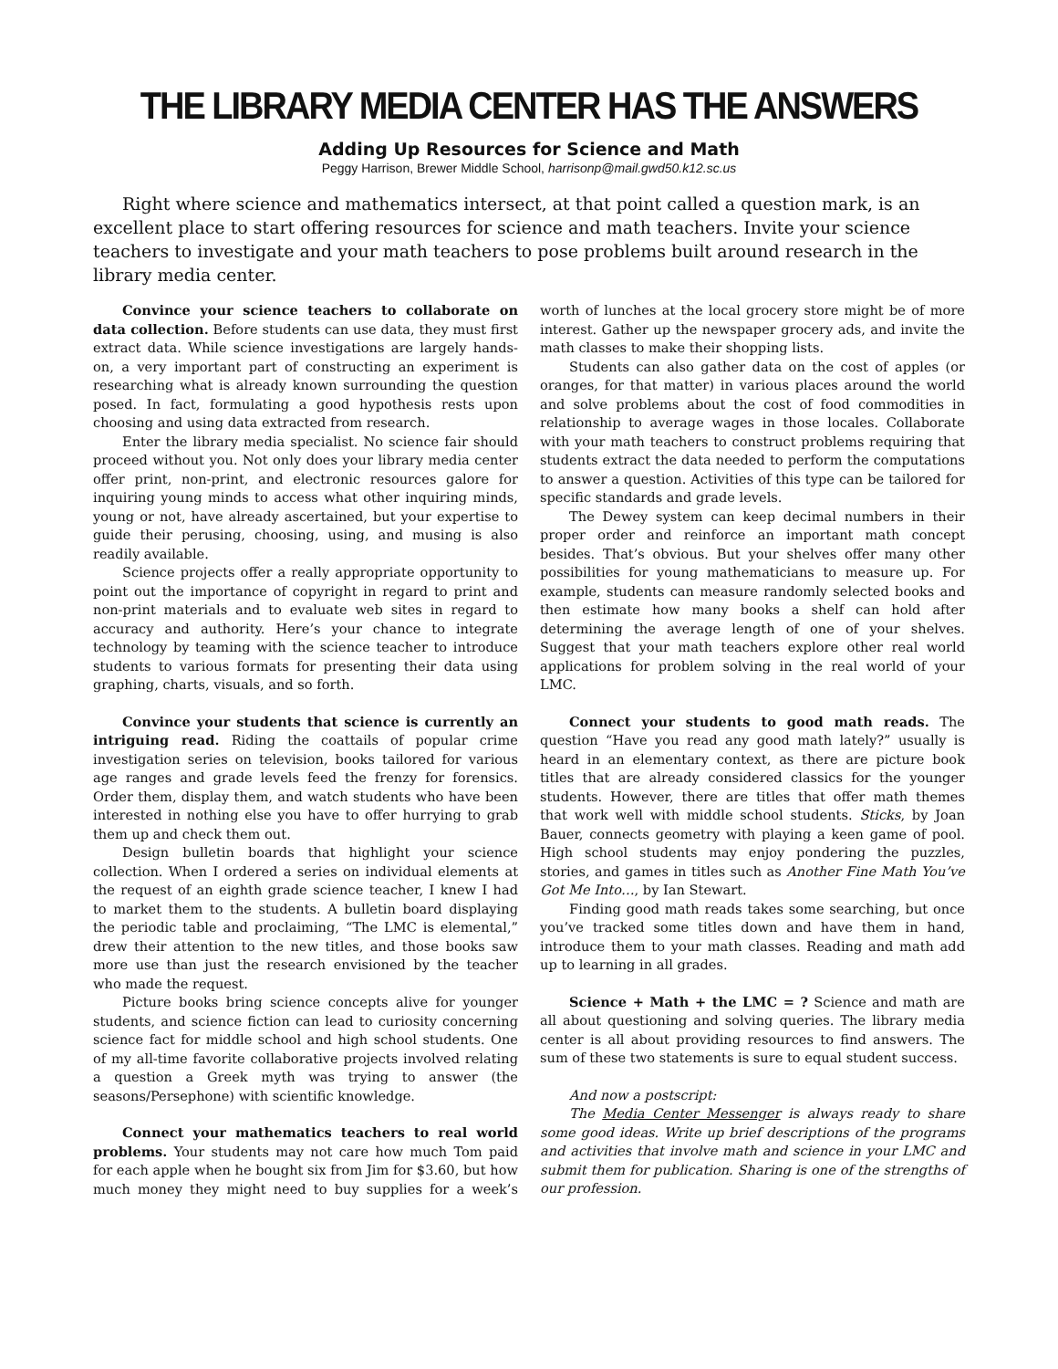THE LIBRARY MEDIA CENTER HAS THE ANSWERS
Adding Up Resources for Science and Math
Peggy Harrison, Brewer Middle School, harrisonp@mail.gwd50.k12.sc.us
Right where science and mathematics intersect, at that point called a question mark, is an excellent place to start offering resources for science and math teachers. Invite your science teachers to investigate and your math teachers to pose problems built around research in the library media center.
Convince your science teachers to collaborate on data collection. Before students can use data, they must first extract data. While science investigations are largely hands-on, a very important part of constructing an experiment is researching what is already known surrounding the question posed. In fact, formulating a good hypothesis rests upon choosing and using data extracted from research.
Enter the library media specialist. No science fair should proceed without you. Not only does your library media center offer print, non-print, and electronic resources galore for inquiring young minds to access what other inquiring minds, young or not, have already ascertained, but your expertise to guide their perusing, choosing, using, and musing is also readily available.
Science projects offer a really appropriate opportunity to point out the importance of copyright in regard to print and non-print materials and to evaluate web sites in regard to accuracy and authority. Here’s your chance to integrate technology by teaming with the science teacher to introduce students to various formats for presenting their data using graphing, charts, visuals, and so forth.
Convince your students that science is currently an intriguing read. Riding the coattails of popular crime investigation series on television, books tailored for various age ranges and grade levels feed the frenzy for forensics. Order them, display them, and watch students who have been interested in nothing else you have to offer hurrying to grab them up and check them out.
Design bulletin boards that highlight your science collection. When I ordered a series on individual elements at the request of an eighth grade science teacher, I knew I had to market them to the students. A bulletin board displaying the periodic table and proclaiming, “The LMC is elemental,” drew their attention to the new titles, and those books saw more use than just the research envisioned by the teacher who made the request.
Picture books bring science concepts alive for younger students, and science fiction can lead to curiosity concerning science fact for middle school and high school students. One of my all-time favorite collaborative projects involved relating a question a Greek myth was trying to answer (the seasons/Persephone) with scientific knowledge.
Connect your mathematics teachers to real world problems. Your students may not care how much Tom paid for each apple when he bought six from Jim for $3.60, but how much money they might need to buy supplies for a week’s worth of lunches at the local grocery store might be of more interest. Gather up the newspaper grocery ads, and invite the math classes to make their shopping lists.
Students can also gather data on the cost of apples (or oranges, for that matter) in various places around the world and solve problems about the cost of food commodities in relationship to average wages in those locales. Collaborate with your math teachers to construct problems requiring that students extract the data needed to perform the computations to answer a question. Activities of this type can be tailored for specific standards and grade levels.
The Dewey system can keep decimal numbers in their proper order and reinforce an important math concept besides. That’s obvious. But your shelves offer many other possibilities for young mathematicians to measure up. For example, students can measure randomly selected books and then estimate how many books a shelf can hold after determining the average length of one of your shelves. Suggest that your math teachers explore other real world applications for problem solving in the real world of your LMC.
Connect your students to good math reads. The question “Have you read any good math lately?” usually is heard in an elementary context, as there are picture book titles that are already considered classics for the younger students. However, there are titles that offer math themes that work well with middle school students. Sticks, by Joan Bauer, connects geometry with playing a keen game of pool. High school students may enjoy pondering the puzzles, stories, and games in titles such as Another Fine Math You’ve Got Me Into…, by Ian Stewart.
Finding good math reads takes some searching, but once you’ve tracked some titles down and have them in hand, introduce them to your math classes. Reading and math add up to learning in all grades.
Science + Math + the LMC = ? Science and math are all about questioning and solving queries. The library media center is all about providing resources to find answers. The sum of these two statements is sure to equal student success.
And now a postscript:
The Media Center Messenger is always ready to share some good ideas. Write up brief descriptions of the programs and activities that involve math and science in your LMC and submit them for publication. Sharing is one of the strengths of our profession.